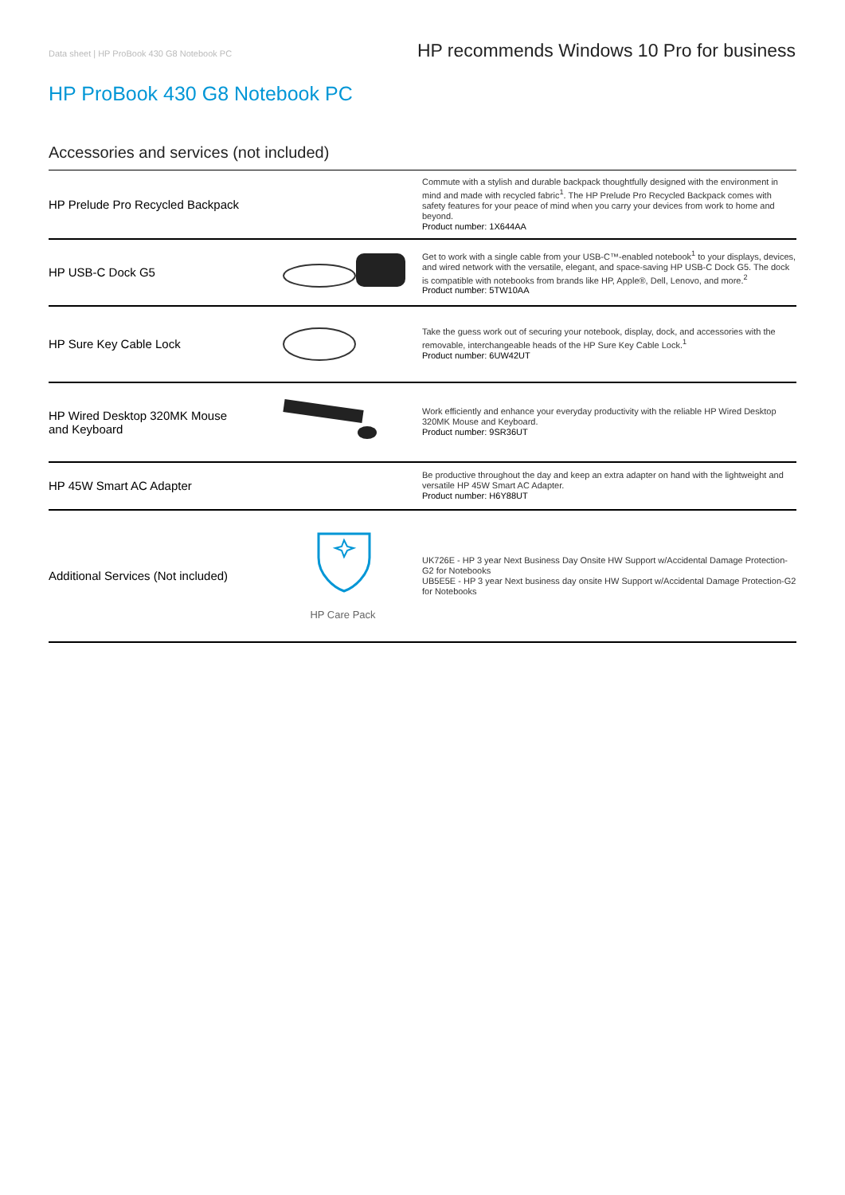Data sheet | HP ProBook 430 G8 Notebook PC HP recommends Windows 10 Pro for business
HP ProBook 430 G8 Notebook PC
Accessories and services (not included)
| HP Prelude Pro Recycled Backpack | | Commute with a stylish and durable backpack thoughtfully designed with the environment in mind and made with recycled fabric<sup>1</sup>. The HP Prelude Pro Recycled Backpack comes with safety features for your peace of mind when you carry your devices from work to home and beyond. Product number: 1X644AA |
| HP USB-C Dock G5 | | Get to work with a single cable from your USB-C™-enabled notebook<sup>1</sup> to your displays, devices, and wired network with the versatile, elegant, and space-saving HP USB-C Dock G5. The dock is compatible with notebooks from brands like HP, Apple®, Dell, Lenovo, and more.<sup>2</sup> Product number: 5TW10AA |
| HP Sure Key Cable Lock | | Take the guess work out of securing your notebook, display, dock, and accessories with the removable, interchangeable heads of the HP Sure Key Cable Lock.<sup>1</sup> Product number: 6UW42UT |
| HP Wired Desktop 320MK Mouse and Keyboard | | Work efficiently and enhance your everyday productivity with the reliable HP Wired Desktop 320MK Mouse and Keyboard. Product number: 9SR36UT |
| HP 45W Smart AC Adapter | | Be productive throughout the day and keep an extra adapter on hand with the lightweight and versatile HP 45W Smart AC Adapter. Product number: H6Y88UT |
| Additional Services (Not included) | HP Care Pack | UK726E - HP 3 year Next Business Day Onsite HW Support w/Accidental Damage Protection-G2 for Notebooks UB5E5E - HP 3 year Next business day onsite HW Support w/Accidental Damage Protection-G2 for Notebooks |